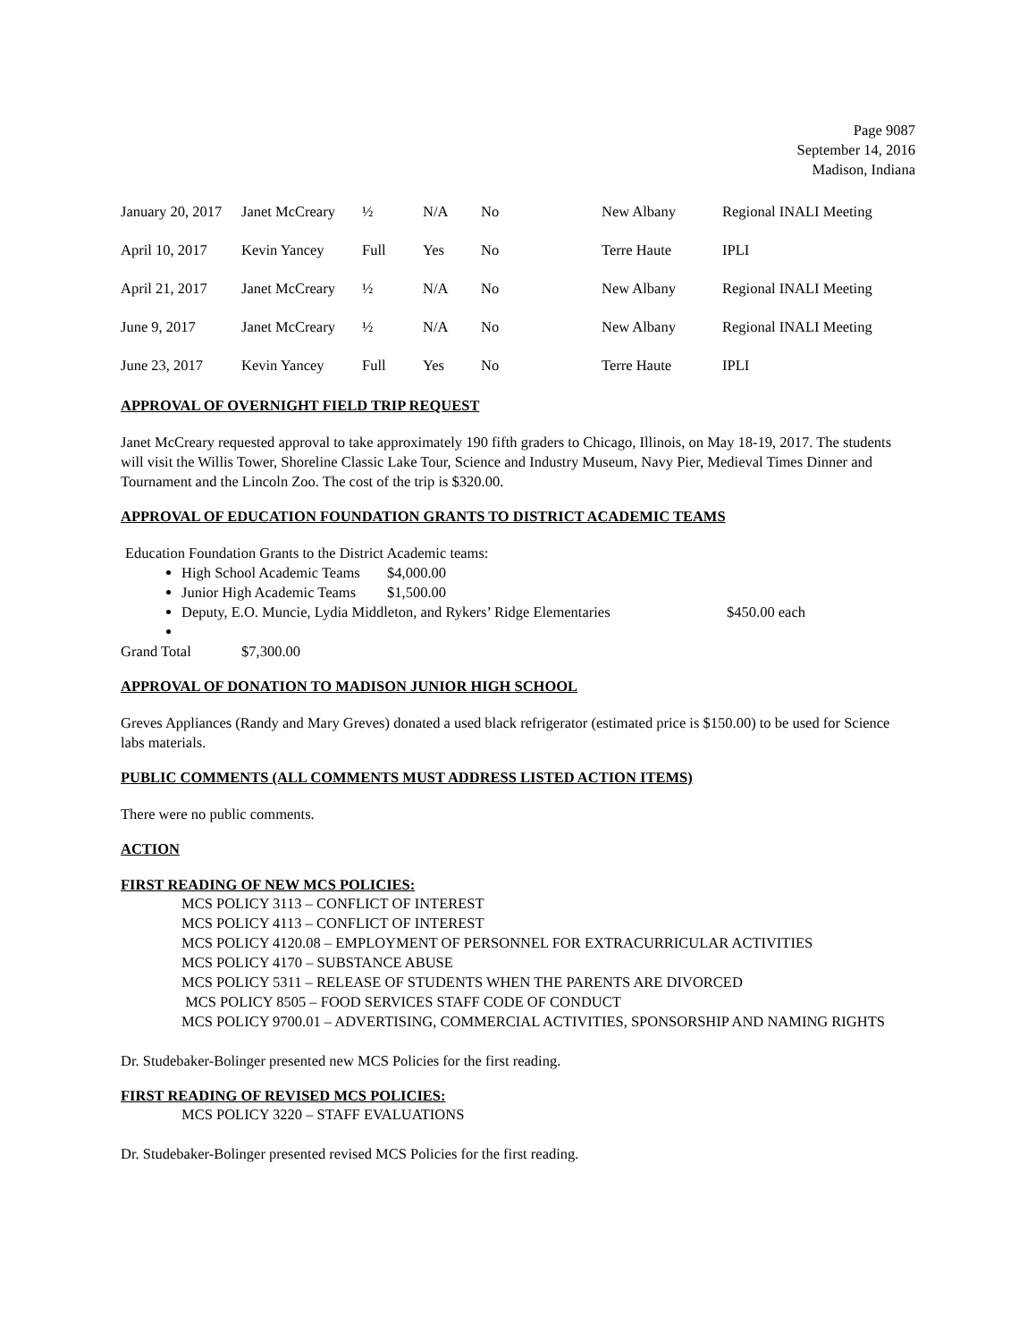Page 9087
September 14, 2016
Madison, Indiana
| January 20, 2017 | Janet McCreary | ½ | N/A | No | New Albany | Regional INALI Meeting |
| April 10, 2017 | Kevin Yancey | Full | Yes | No | Terre Haute | IPLI |
| April 21, 2017 | Janet McCreary | ½ | N/A | No | New Albany | Regional INALI Meeting |
| June 9, 2017 | Janet McCreary | ½ | N/A | No | New Albany | Regional INALI Meeting |
| June 23, 2017 | Kevin Yancey | Full | Yes | No | Terre Haute | IPLI |
APPROVAL OF OVERNIGHT FIELD TRIP REQUEST
Janet McCreary requested approval to take approximately 190 fifth graders to Chicago, Illinois, on May 18-19, 2017. The students will visit the Willis Tower, Shoreline Classic Lake Tour, Science and Industry Museum, Navy Pier, Medieval Times Dinner and Tournament and the Lincoln Zoo. The cost of the trip is $320.00.
APPROVAL OF EDUCATION FOUNDATION GRANTS TO DISTRICT ACADEMIC TEAMS
Education Foundation Grants to the District Academic teams:
High School Academic Teams $4,000.00
Junior High Academic Teams $1,500.00
Deputy, E.O. Muncie, Lydia Middleton, and Rykers’ Ridge Elementaries $450.00 each
Grand Total $7,300.00
APPROVAL OF DONATION TO MADISON JUNIOR HIGH SCHOOL
Greves Appliances (Randy and Mary Greves) donated a used black refrigerator (estimated price is $150.00) to be used for Science labs materials.
PUBLIC COMMENTS (ALL COMMENTS MUST ADDRESS LISTED ACTION ITEMS)
There were no public comments.
ACTION
FIRST READING OF NEW MCS POLICIES:
MCS POLICY 3113 – CONFLICT OF INTEREST
MCS POLICY 4113 – CONFLICT OF INTEREST
MCS POLICY 4120.08 – EMPLOYMENT OF PERSONNEL FOR EXTRACURRICULAR ACTIVITIES
MCS POLICY 4170 – SUBSTANCE ABUSE
MCS POLICY 5311 – RELEASE OF STUDENTS WHEN THE PARENTS ARE DIVORCED
MCS POLICY 8505 – FOOD SERVICES STAFF CODE OF CONDUCT
MCS POLICY 9700.01 – ADVERTISING, COMMERCIAL ACTIVITIES, SPONSORSHIP AND NAMING RIGHTS
Dr. Studebaker-Bolinger presented new MCS Policies for the first reading.
FIRST READING OF REVISED MCS POLICIES:
MCS POLICY 3220 – STAFF EVALUATIONS
Dr. Studebaker-Bolinger presented revised MCS Policies for the first reading.